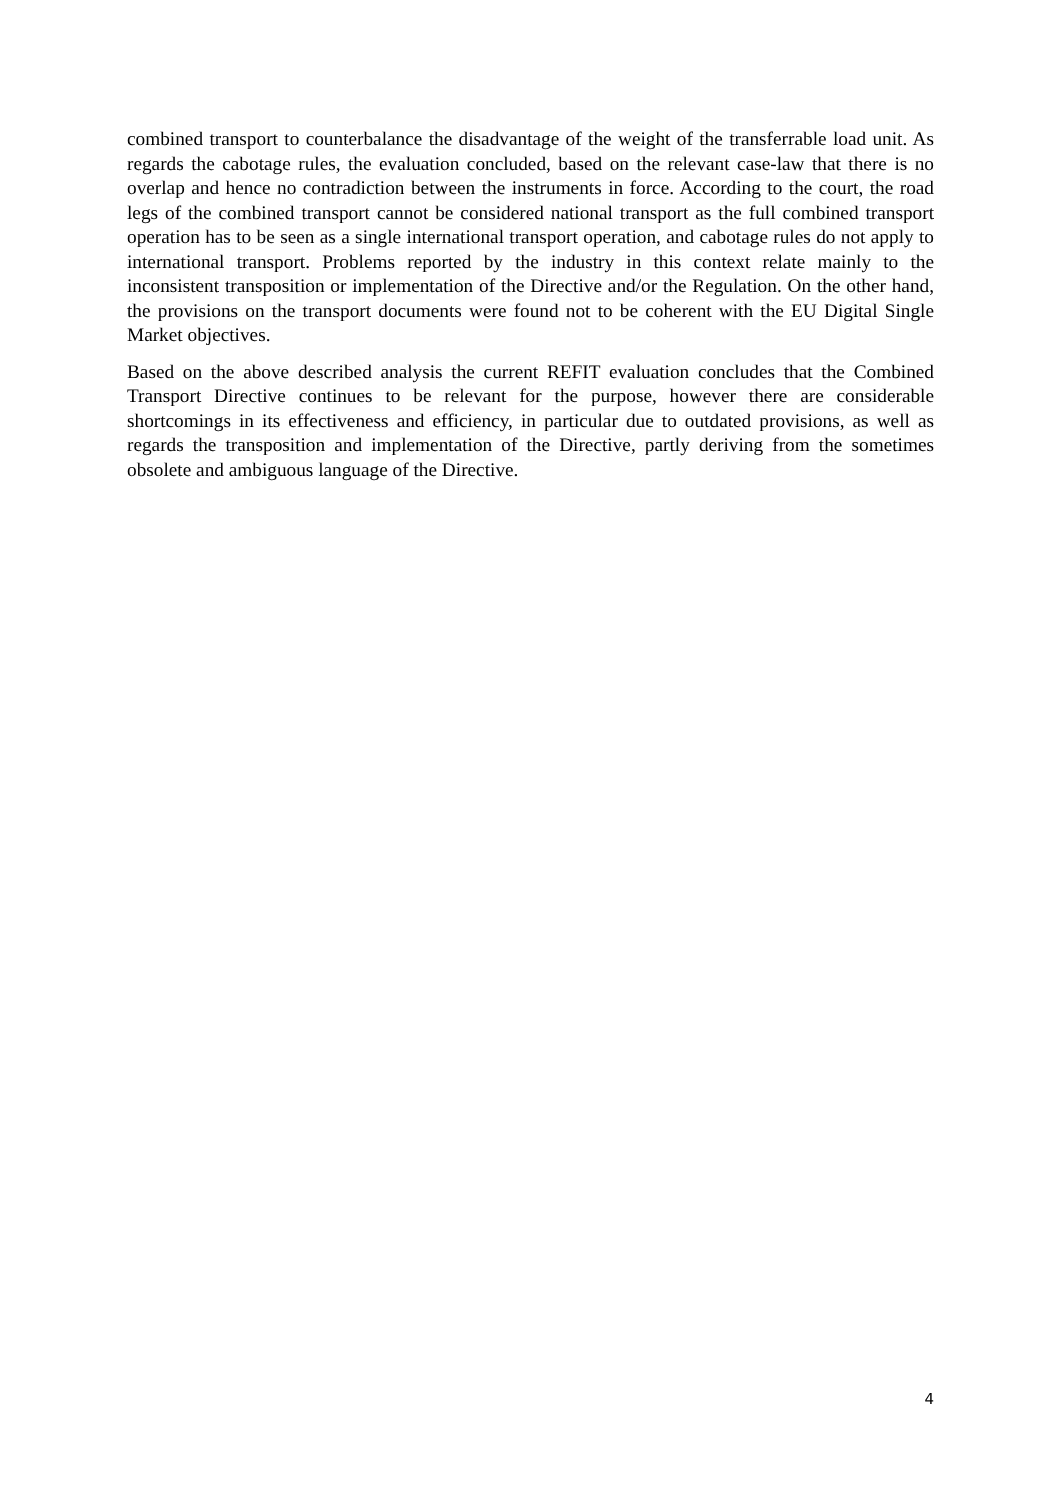combined transport to counterbalance the disadvantage of the weight of the transferrable load unit. As regards the cabotage rules, the evaluation concluded, based on the relevant case-law that there is no overlap and hence no contradiction between the instruments in force. According to the court, the road legs of the combined transport cannot be considered national transport as the full combined transport operation has to be seen as a single international transport operation, and cabotage rules do not apply to international transport. Problems reported by the industry in this context relate mainly to the inconsistent transposition or implementation of the Directive and/or the Regulation. On the other hand, the provisions on the transport documents were found not to be coherent with the EU Digital Single Market objectives.
Based on the above described analysis the current REFIT evaluation concludes that the Combined Transport Directive continues to be relevant for the purpose, however there are considerable shortcomings in its effectiveness and efficiency, in particular due to outdated provisions, as well as regards the transposition and implementation of the Directive, partly deriving from the sometimes obsolete and ambiguous language of the Directive.
4